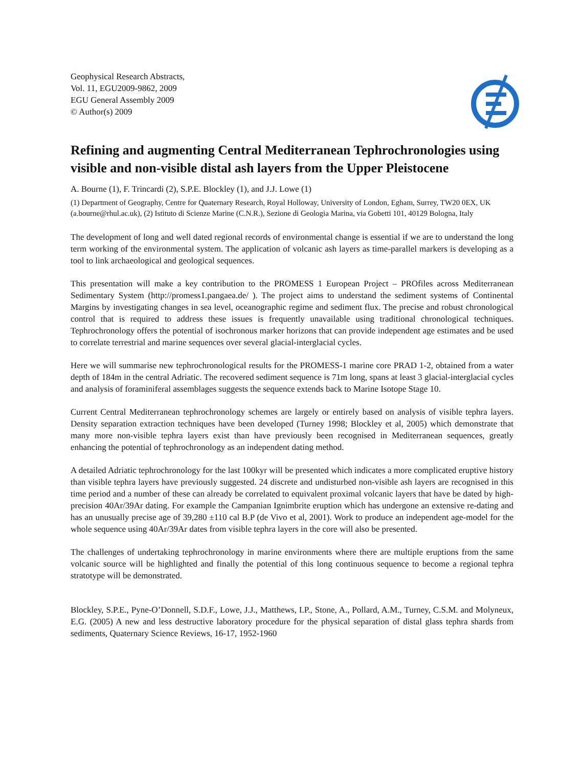Geophysical Research Abstracts,
Vol. 11, EGU2009-9862, 2009
EGU General Assembly 2009
© Author(s) 2009
Refining and augmenting Central Mediterranean Tephrochronologies using visible and non-visible distal ash layers from the Upper Pleistocene
A. Bourne (1), F. Trincardi (2), S.P.E. Blockley (1), and J.J. Lowe (1)
(1) Department of Geography, Centre for Quaternary Research, Royal Holloway, University of London, Egham, Surrey, TW20 0EX, UK (a.bourne@rhul.ac.uk), (2) Istituto di Scienze Marine (C.N.R.), Sezione di Geologia Marina, via Gobetti 101, 40129 Bologna, Italy
The development of long and well dated regional records of environmental change is essential if we are to understand the long term working of the environmental system. The application of volcanic ash layers as time-parallel markers is developing as a tool to link archaeological and geological sequences.
This presentation will make a key contribution to the PROMESS 1 European Project – PROfiles across Mediterranean Sedimentary System (http://promess1.pangaea.de/ ). The project aims to understand the sediment systems of Continental Margins by investigating changes in sea level, oceanographic regime and sediment flux. The precise and robust chronological control that is required to address these issues is frequently unavailable using traditional chronological techniques. Tephrochronology offers the potential of isochronous marker horizons that can provide independent age estimates and be used to correlate terrestrial and marine sequences over several glacial-interglacial cycles.
Here we will summarise new tephrochronological results for the PROMESS-1 marine core PRAD 1-2, obtained from a water depth of 184m in the central Adriatic. The recovered sediment sequence is 71m long, spans at least 3 glacial-interglacial cycles and analysis of foraminiferal assemblages suggests the sequence extends back to Marine Isotope Stage 10.
Current Central Mediterranean tephrochronology schemes are largely or entirely based on analysis of visible tephra layers. Density separation extraction techniques have been developed (Turney 1998; Blockley et al, 2005) which demonstrate that many more non-visible tephra layers exist than have previously been recognised in Mediterranean sequences, greatly enhancing the potential of tephrochronology as an independent dating method.
A detailed Adriatic tephrochronology for the last 100kyr will be presented which indicates a more complicated eruptive history than visible tephra layers have previously suggested. 24 discrete and undisturbed non-visible ash layers are recognised in this time period and a number of these can already be correlated to equivalent proximal volcanic layers that have be dated by high-precision 40Ar/39Ar dating. For example the Campanian Ignimbrite eruption which has undergone an extensive re-dating and has an unusually precise age of 39,280 ±110 cal B.P (de Vivo et al, 2001). Work to produce an independent age-model for the whole sequence using 40Ar/39Ar dates from visible tephra layers in the core will also be presented.
The challenges of undertaking tephrochronology in marine environments where there are multiple eruptions from the same volcanic source will be highlighted and finally the potential of this long continuous sequence to become a regional tephra stratotype will be demonstrated.
Blockley, S.P.E., Pyne-O’Donnell, S.D.F., Lowe, J.J., Matthews, I.P., Stone, A., Pollard, A.M., Turney, C.S.M. and Molyneux, E.G. (2005) A new and less destructive laboratory procedure for the physical separation of distal glass tephra shards from sediments, Quaternary Science Reviews, 16-17, 1952-1960